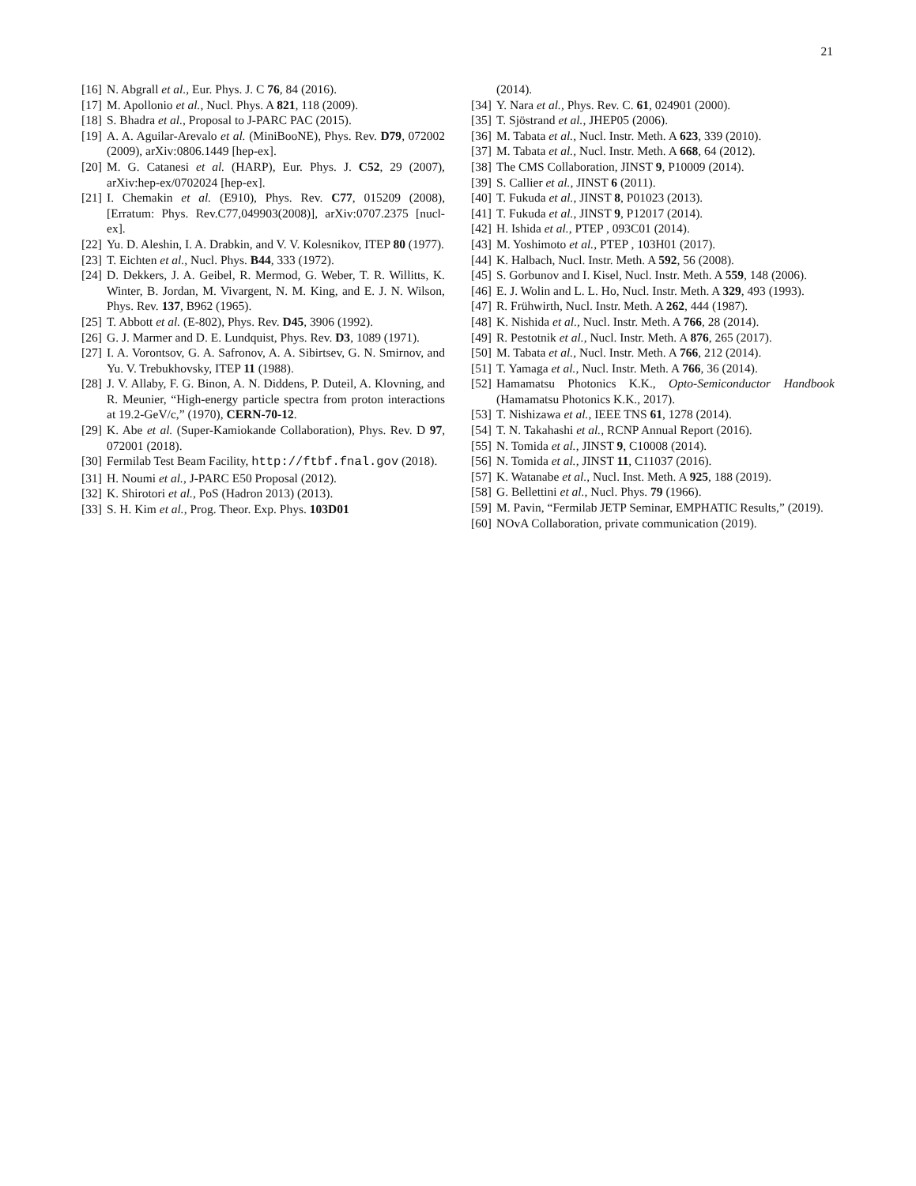21
[16] N. Abgrall et al., Eur. Phys. J. C 76, 84 (2016).
[17] M. Apollonio et al., Nucl. Phys. A 821, 118 (2009).
[18] S. Bhadra et al., Proposal to J-PARC PAC (2015).
[19] A. A. Aguilar-Arevalo et al. (MiniBooNE), Phys. Rev. D79, 072002 (2009), arXiv:0806.1449 [hep-ex].
[20] M. G. Catanesi et al. (HARP), Eur. Phys. J. C52, 29 (2007), arXiv:hep-ex/0702024 [hep-ex].
[21] I. Chemakin et al. (E910), Phys. Rev. C77, 015209 (2008), [Erratum: Phys. Rev.C77,049903(2008)], arXiv:0707.2375 [nucl-ex].
[22] Yu. D. Aleshin, I. A. Drabkin, and V. V. Kolesnikov, ITEP 80 (1977).
[23] T. Eichten et al., Nucl. Phys. B44, 333 (1972).
[24] D. Dekkers, J. A. Geibel, R. Mermod, G. Weber, T. R. Willitts, K. Winter, B. Jordan, M. Vivargent, N. M. King, and E. J. N. Wilson, Phys. Rev. 137, B962 (1965).
[25] T. Abbott et al. (E-802), Phys. Rev. D45, 3906 (1992).
[26] G. J. Marmer and D. E. Lundquist, Phys. Rev. D3, 1089 (1971).
[27] I. A. Vorontsov, G. A. Safronov, A. A. Sibirtsev, G. N. Smirnov, and Yu. V. Trebukhovsky, ITEP 11 (1988).
[28] J. V. Allaby, F. G. Binon, A. N. Diddens, P. Duteil, A. Klovning, and R. Meunier, “High-energy particle spectra from proton interactions at 19.2-GeV/c,” (1970), CERN-70-12.
[29] K. Abe et al. (Super-Kamiokande Collaboration), Phys. Rev. D 97, 072001 (2018).
[30] Fermilab Test Beam Facility, http://ftbf.fnal.gov (2018).
[31] H. Noumi et al., J-PARC E50 Proposal (2012).
[32] K. Shirotori et al., PoS (Hadron 2013) (2013).
[33] S. H. Kim et al., Prog. Theor. Exp. Phys. 103D01
(2014).
[34] Y. Nara et al., Phys. Rev. C. 61, 024901 (2000).
[35] T. Sjöstrand et al., JHEP05 (2006).
[36] M. Tabata et al., Nucl. Instr. Meth. A 623, 339 (2010).
[37] M. Tabata et al., Nucl. Instr. Meth. A 668, 64 (2012).
[38] The CMS Collaboration, JINST 9, P10009 (2014).
[39] S. Callier et al., JINST 6 (2011).
[40] T. Fukuda et al., JINST 8, P01023 (2013).
[41] T. Fukuda et al., JINST 9, P12017 (2014).
[42] H. Ishida et al., PTEP , 093C01 (2014).
[43] M. Yoshimoto et al., PTEP , 103H01 (2017).
[44] K. Halbach, Nucl. Instr. Meth. A 592, 56 (2008).
[45] S. Gorbunov and I. Kisel, Nucl. Instr. Meth. A 559, 148 (2006).
[46] E. J. Wolin and L. L. Ho, Nucl. Instr. Meth. A 329, 493 (1993).
[47] R. Frühwirth, Nucl. Instr. Meth. A 262, 444 (1987).
[48] K. Nishida et al., Nucl. Instr. Meth. A 766, 28 (2014).
[49] R. Pestotnik et al., Nucl. Instr. Meth. A 876, 265 (2017).
[50] M. Tabata et al., Nucl. Instr. Meth. A 766, 212 (2014).
[51] T. Yamaga et al., Nucl. Instr. Meth. A 766, 36 (2014).
[52] Hamamatsu Photonics K.K., Opto-Semiconductor Handbook (Hamamatsu Photonics K.K., 2017).
[53] T. Nishizawa et al., IEEE TNS 61, 1278 (2014).
[54] T. N. Takahashi et al., RCNP Annual Report (2016).
[55] N. Tomida et al., JINST 9, C10008 (2014).
[56] N. Tomida et al., JINST 11, C11037 (2016).
[57] K. Watanabe et al., Nucl. Inst. Meth. A 925, 188 (2019).
[58] G. Bellettini et al., Nucl. Phys. 79 (1966).
[59] M. Pavin, “Fermilab JETP Seminar, EMPHATIC Results,” (2019).
[60] NOvA Collaboration, private communication (2019).